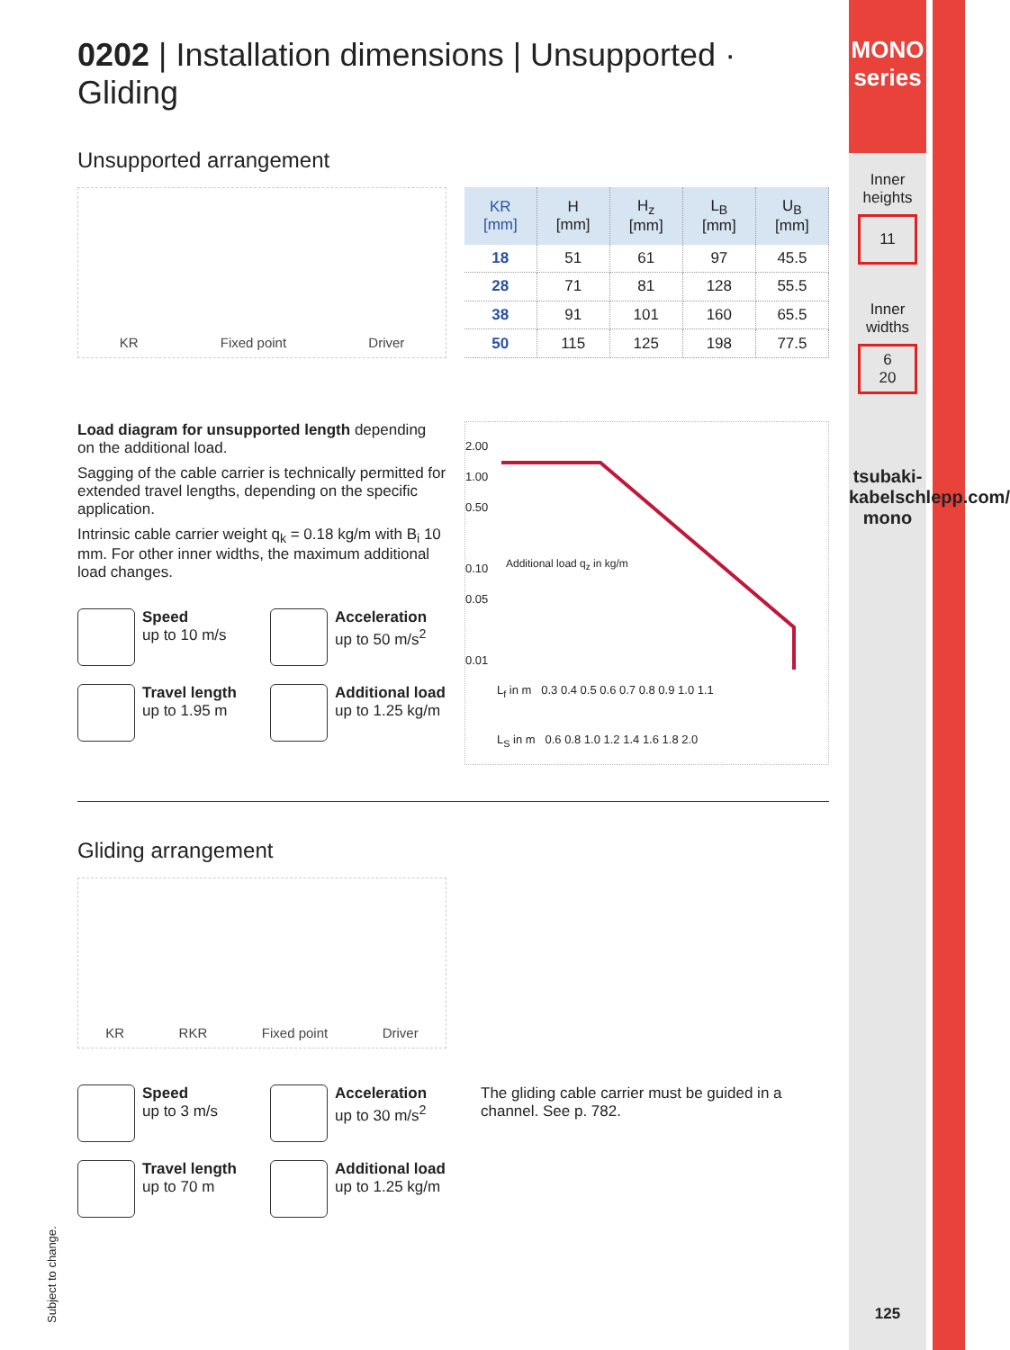MONO series
Inner heights
11
Inner widths
6
20
tsubaki-kabelschlepp.com/ mono
125
0202 | Installation dimensions | Unsupported · Gliding
Unsupported arrangement
KR Fixed point Driver
| KR [mm] | H [mm] | H<sub>z</sub> [mm] | L<sub>B</sub> [mm] | U<sub>B</sub> [mm] |
| --- | --- | --- | --- | --- |
| 18 | 51 | 61 | 97 | 45.5 |
| 28 | 71 | 81 | 128 | 55.5 |
| 38 | 91 | 101 | 160 | 65.5 |
| 50 | 115 | 125 | 198 | 77.5 |
Load diagram for unsupported length depending on the additional load.
Sagging of the cable carrier is technically permitted for extended travel lengths, depending on the specific application.
Intrinsic cable carrier weight q<sub>k</sub> = 0.18 kg/m with B<sub>i</sub> 10 mm. For other inner widths, the maximum additional load changes.
Speed
up to 10 m/s
Acceleration
up to 50 m/s<sup>2</sup>
Travel length
up to 1.95 m
Additional load
up to 1.25 kg/m
2.00
1.00
0.50
0.10
0.05
0.01
L<sub>f</sub> in m 0.3 0.4 0.5 0.6 0.7 0.8 0.9 1.0 1.1
L<sub>S</sub> in m 0.6 0.8 1.0 1.2 1.4 1.6 1.8 2.0
Additional load q<sub>z</sub> in kg/m
Gliding arrangement
KR RKR Fixed point Driver
Speed
up to 3 m/s
Acceleration
up to 30 m/s<sup>2</sup>
Travel length
up to 70 m
Additional load
up to 1.25 kg/m
The gliding cable carrier must be guided in a channel. See p. 782.
Subject to change.